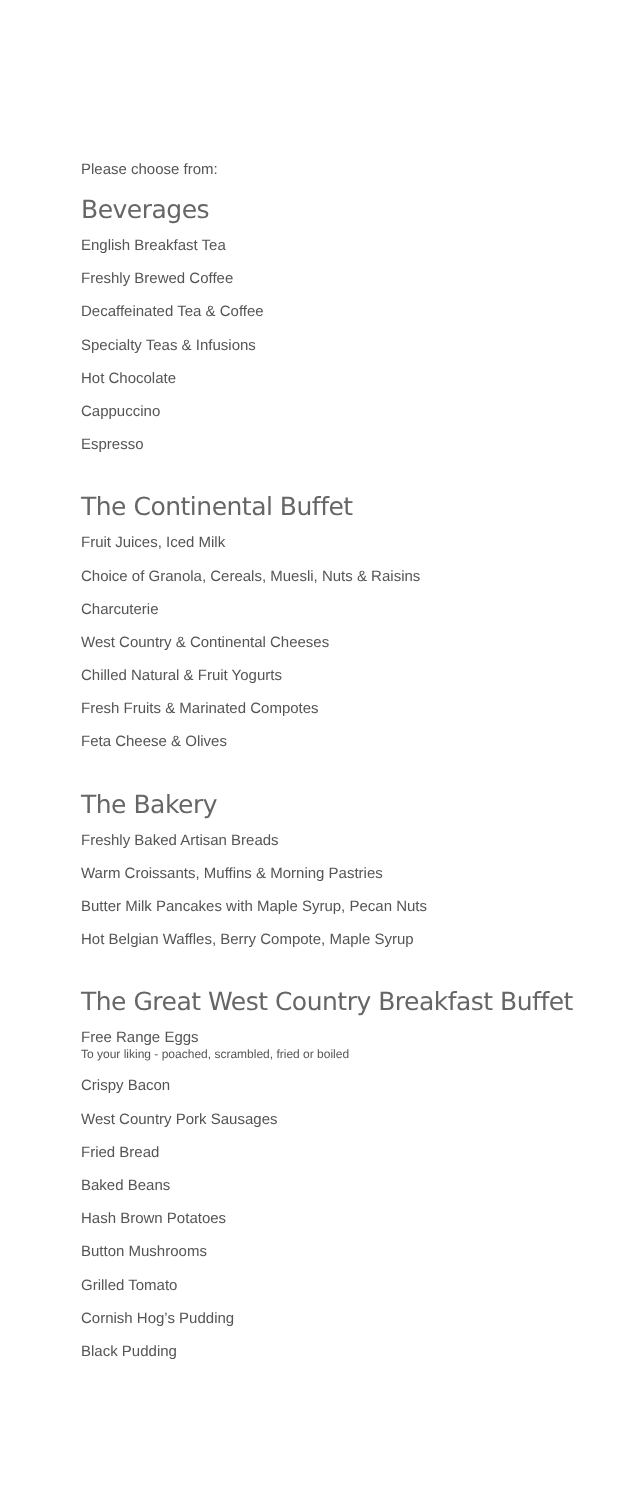Please choose from:
Beverages
English Breakfast Tea
Freshly Brewed Coffee
Decaffeinated Tea & Coffee
Specialty Teas & Infusions
Hot Chocolate
Cappuccino
Espresso
The Continental Buffet
Fruit Juices, Iced Milk
Choice of Granola, Cereals, Muesli, Nuts & Raisins
Charcuterie
West Country & Continental Cheeses
Chilled Natural & Fruit Yogurts
Fresh Fruits & Marinated Compotes
Feta Cheese & Olives
The Bakery
Freshly Baked Artisan Breads
Warm Croissants, Muffins & Morning Pastries
Butter Milk Pancakes with Maple Syrup, Pecan Nuts
Hot Belgian Waffles, Berry Compote, Maple Syrup
The Great West Country Breakfast Buffet
Free Range Eggs
To your liking - poached, scrambled, fried or boiled
Crispy Bacon
West Country Pork Sausages
Fried Bread
Baked Beans
Hash Brown Potatoes
Button Mushrooms
Grilled Tomato
Cornish Hog’s Pudding
Black Pudding